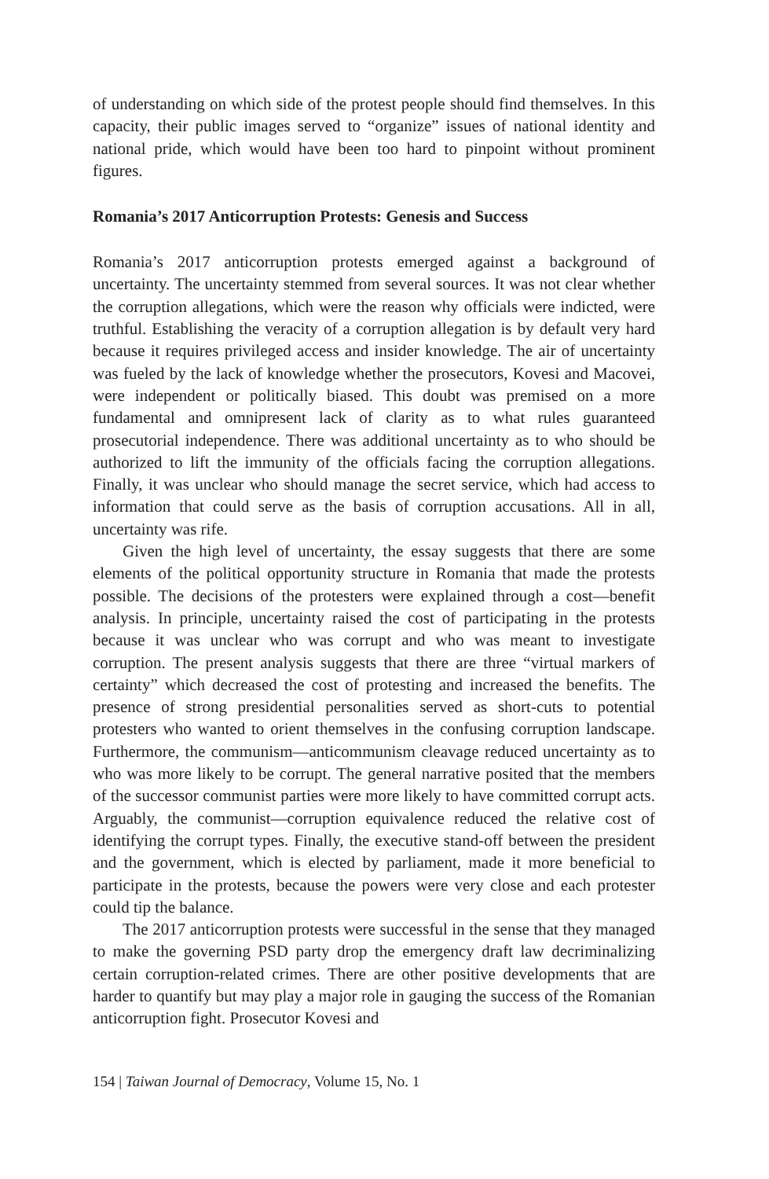of understanding on which side of the protest people should find themselves. In this capacity, their public images served to “organize” issues of national identity and national pride, which would have been too hard to pinpoint without prominent figures.
Romania’s 2017 Anticorruption Protests: Genesis and Success
Romania’s 2017 anticorruption protests emerged against a background of uncertainty. The uncertainty stemmed from several sources. It was not clear whether the corruption allegations, which were the reason why officials were indicted, were truthful. Establishing the veracity of a corruption allegation is by default very hard because it requires privileged access and insider knowledge. The air of uncertainty was fueled by the lack of knowledge whether the prosecutors, Kovesi and Macovei, were independent or politically biased. This doubt was premised on a more fundamental and omnipresent lack of clarity as to what rules guaranteed prosecutorial independence. There was additional uncertainty as to who should be authorized to lift the immunity of the officials facing the corruption allegations. Finally, it was unclear who should manage the secret service, which had access to information that could serve as the basis of corruption accusations. All in all, uncertainty was rife.
Given the high level of uncertainty, the essay suggests that there are some elements of the political opportunity structure in Romania that made the protests possible. The decisions of the protesters were explained through a cost—benefit analysis. In principle, uncertainty raised the cost of participating in the protests because it was unclear who was corrupt and who was meant to investigate corruption. The present analysis suggests that there are three “virtual markers of certainty” which decreased the cost of protesting and increased the benefits. The presence of strong presidential personalities served as short-cuts to potential protesters who wanted to orient themselves in the confusing corruption landscape. Furthermore, the communism—anticommunism cleavage reduced uncertainty as to who was more likely to be corrupt. The general narrative posited that the members of the successor communist parties were more likely to have committed corrupt acts. Arguably, the communist—corruption equivalence reduced the relative cost of identifying the corrupt types. Finally, the executive stand-off between the president and the government, which is elected by parliament, made it more beneficial to participate in the protests, because the powers were very close and each protester could tip the balance.
The 2017 anticorruption protests were successful in the sense that they managed to make the governing PSD party drop the emergency draft law decriminalizing certain corruption-related crimes. There are other positive developments that are harder to quantify but may play a major role in gauging the success of the Romanian anticorruption fight. Prosecutor Kovesi and
154 | Taiwan Journal of Democracy, Volume 15, No. 1